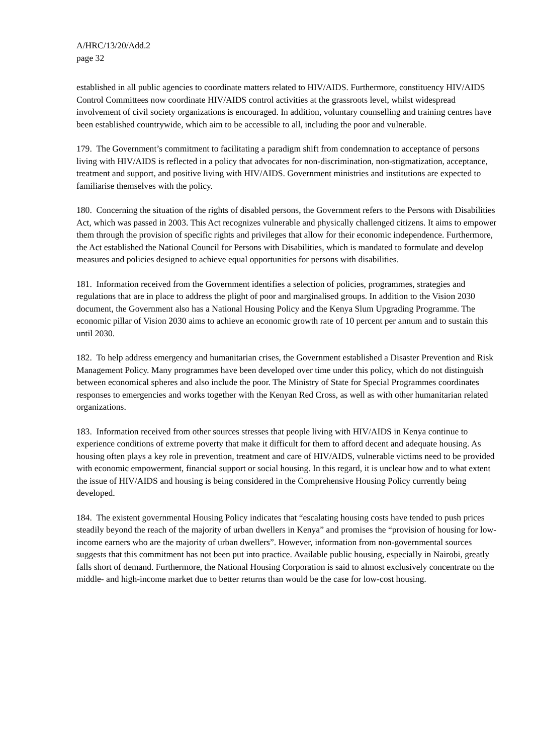A/HRC/13/20/Add.2
page 32
established in all public agencies to coordinate matters related to HIV/AIDS. Furthermore, constituency HIV/AIDS Control Committees now coordinate HIV/AIDS control activities at the grassroots level, whilst widespread involvement of civil society organizations is encouraged. In addition, voluntary counselling and training centres have been established countrywide, which aim to be accessible to all, including the poor and vulnerable.
179. The Government’s commitment to facilitating a paradigm shift from condemnation to acceptance of persons living with HIV/AIDS is reflected in a policy that advocates for non-discrimination, non-stigmatization, acceptance, treatment and support, and positive living with HIV/AIDS. Government ministries and institutions are expected to familiarise themselves with the policy.
180. Concerning the situation of the rights of disabled persons, the Government refers to the Persons with Disabilities Act, which was passed in 2003. This Act recognizes vulnerable and physically challenged citizens. It aims to empower them through the provision of specific rights and privileges that allow for their economic independence. Furthermore, the Act established the National Council for Persons with Disabilities, which is mandated to formulate and develop measures and policies designed to achieve equal opportunities for persons with disabilities.
181. Information received from the Government identifies a selection of policies, programmes, strategies and regulations that are in place to address the plight of poor and marginalised groups. In addition to the Vision 2030 document, the Government also has a National Housing Policy and the Kenya Slum Upgrading Programme. The economic pillar of Vision 2030 aims to achieve an economic growth rate of 10 percent per annum and to sustain this until 2030.
182. To help address emergency and humanitarian crises, the Government established a Disaster Prevention and Risk Management Policy. Many programmes have been developed over time under this policy, which do not distinguish between economical spheres and also include the poor. The Ministry of State for Special Programmes coordinates responses to emergencies and works together with the Kenyan Red Cross, as well as with other humanitarian related organizations.
183. Information received from other sources stresses that people living with HIV/AIDS in Kenya continue to experience conditions of extreme poverty that make it difficult for them to afford decent and adequate housing. As housing often plays a key role in prevention, treatment and care of HIV/AIDS, vulnerable victims need to be provided with economic empowerment, financial support or social housing. In this regard, it is unclear how and to what extent the issue of HIV/AIDS and housing is being considered in the Comprehensive Housing Policy currently being developed.
184. The existent governmental Housing Policy indicates that “escalating housing costs have tended to push prices steadily beyond the reach of the majority of urban dwellers in Kenya” and promises the “provision of housing for low-income earners who are the majority of urban dwellers”. However, information from non-governmental sources suggests that this commitment has not been put into practice. Available public housing, especially in Nairobi, greatly falls short of demand. Furthermore, the National Housing Corporation is said to almost exclusively concentrate on the middle- and high-income market due to better returns than would be the case for low-cost housing.